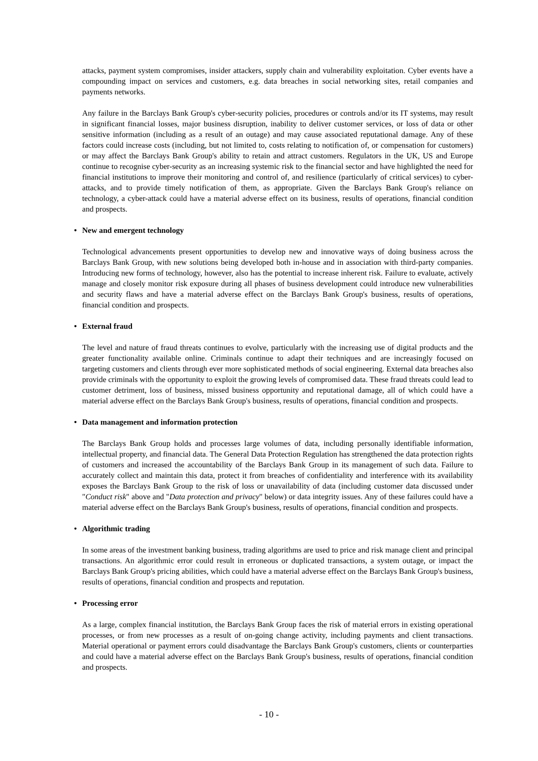attacks, payment system compromises, insider attackers, supply chain and vulnerability exploitation. Cyber events have a compounding impact on services and customers, e.g. data breaches in social networking sites, retail companies and payments networks.
Any failure in the Barclays Bank Group's cyber-security policies, procedures or controls and/or its IT systems, may result in significant financial losses, major business disruption, inability to deliver customer services, or loss of data or other sensitive information (including as a result of an outage) and may cause associated reputational damage. Any of these factors could increase costs (including, but not limited to, costs relating to notification of, or compensation for customers) or may affect the Barclays Bank Group's ability to retain and attract customers. Regulators in the UK, US and Europe continue to recognise cyber-security as an increasing systemic risk to the financial sector and have highlighted the need for financial institutions to improve their monitoring and control of, and resilience (particularly of critical services) to cyber-attacks, and to provide timely notification of them, as appropriate. Given the Barclays Bank Group's reliance on technology, a cyber-attack could have a material adverse effect on its business, results of operations, financial condition and prospects.
• New and emergent technology
Technological advancements present opportunities to develop new and innovative ways of doing business across the Barclays Bank Group, with new solutions being developed both in-house and in association with third-party companies. Introducing new forms of technology, however, also has the potential to increase inherent risk. Failure to evaluate, actively manage and closely monitor risk exposure during all phases of business development could introduce new vulnerabilities and security flaws and have a material adverse effect on the Barclays Bank Group's business, results of operations, financial condition and prospects.
• External fraud
The level and nature of fraud threats continues to evolve, particularly with the increasing use of digital products and the greater functionality available online. Criminals continue to adapt their techniques and are increasingly focused on targeting customers and clients through ever more sophisticated methods of social engineering. External data breaches also provide criminals with the opportunity to exploit the growing levels of compromised data. These fraud threats could lead to customer detriment, loss of business, missed business opportunity and reputational damage, all of which could have a material adverse effect on the Barclays Bank Group's business, results of operations, financial condition and prospects.
• Data management and information protection
The Barclays Bank Group holds and processes large volumes of data, including personally identifiable information, intellectual property, and financial data. The General Data Protection Regulation has strengthened the data protection rights of customers and increased the accountability of the Barclays Bank Group in its management of such data. Failure to accurately collect and maintain this data, protect it from breaches of confidentiality and interference with its availability exposes the Barclays Bank Group to the risk of loss or unavailability of data (including customer data discussed under "Conduct risk" above and "Data protection and privacy" below) or data integrity issues. Any of these failures could have a material adverse effect on the Barclays Bank Group's business, results of operations, financial condition and prospects.
• Algorithmic trading
In some areas of the investment banking business, trading algorithms are used to price and risk manage client and principal transactions. An algorithmic error could result in erroneous or duplicated transactions, a system outage, or impact the Barclays Bank Group's pricing abilities, which could have a material adverse effect on the Barclays Bank Group's business, results of operations, financial condition and prospects and reputation.
• Processing error
As a large, complex financial institution, the Barclays Bank Group faces the risk of material errors in existing operational processes, or from new processes as a result of on-going change activity, including payments and client transactions. Material operational or payment errors could disadvantage the Barclays Bank Group's customers, clients or counterparties and could have a material adverse effect on the Barclays Bank Group's business, results of operations, financial condition and prospects.
- 10 -